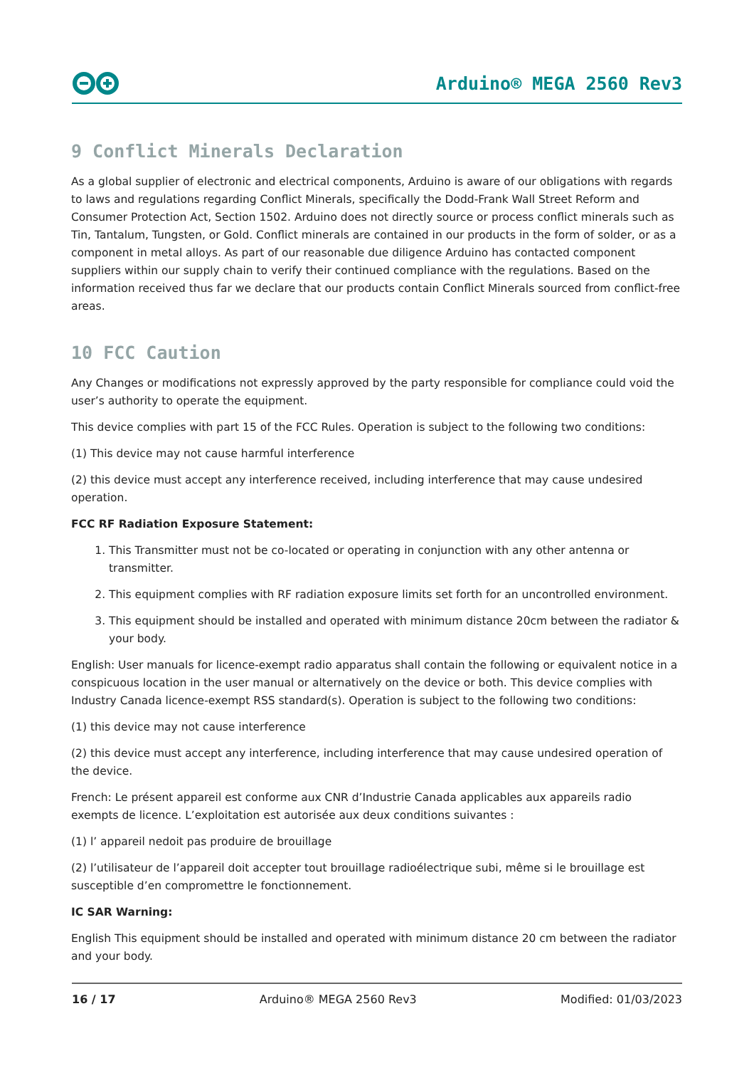Arduino® MEGA 2560 Rev3
9 Conflict Minerals Declaration
As a global supplier of electronic and electrical components, Arduino is aware of our obligations with regards to laws and regulations regarding Conflict Minerals, specifically the Dodd-Frank Wall Street Reform and Consumer Protection Act, Section 1502. Arduino does not directly source or process conflict minerals such as Tin, Tantalum, Tungsten, or Gold. Conflict minerals are contained in our products in the form of solder, or as a component in metal alloys. As part of our reasonable due diligence Arduino has contacted component suppliers within our supply chain to verify their continued compliance with the regulations. Based on the information received thus far we declare that our products contain Conflict Minerals sourced from conflict-free areas.
10 FCC Caution
Any Changes or modifications not expressly approved by the party responsible for compliance could void the user’s authority to operate the equipment.
This device complies with part 15 of the FCC Rules. Operation is subject to the following two conditions:
(1) This device may not cause harmful interference
(2) this device must accept any interference received, including interference that may cause undesired operation.
FCC RF Radiation Exposure Statement:
1. This Transmitter must not be co-located or operating in conjunction with any other antenna or transmitter.
2. This equipment complies with RF radiation exposure limits set forth for an uncontrolled environment.
3. This equipment should be installed and operated with minimum distance 20cm between the radiator & your body.
English: User manuals for licence-exempt radio apparatus shall contain the following or equivalent notice in a conspicuous location in the user manual or alternatively on the device or both. This device complies with Industry Canada licence-exempt RSS standard(s). Operation is subject to the following two conditions:
(1) this device may not cause interference
(2) this device must accept any interference, including interference that may cause undesired operation of the device.
French: Le présent appareil est conforme aux CNR d’Industrie Canada applicables aux appareils radio exempts de licence. L’exploitation est autorisée aux deux conditions suivantes :
(1) l’ appareil nedoit pas produire de brouillage
(2) l’utilisateur de l’appareil doit accepter tout brouillage radioélectrique subi, même si le brouillage est susceptible d’en compromettre le fonctionnement.
IC SAR Warning:
English This equipment should be installed and operated with minimum distance 20 cm between the radiator and your body.
16 / 17 Arduino® MEGA 2560 Rev3 Modified: 01/03/2023